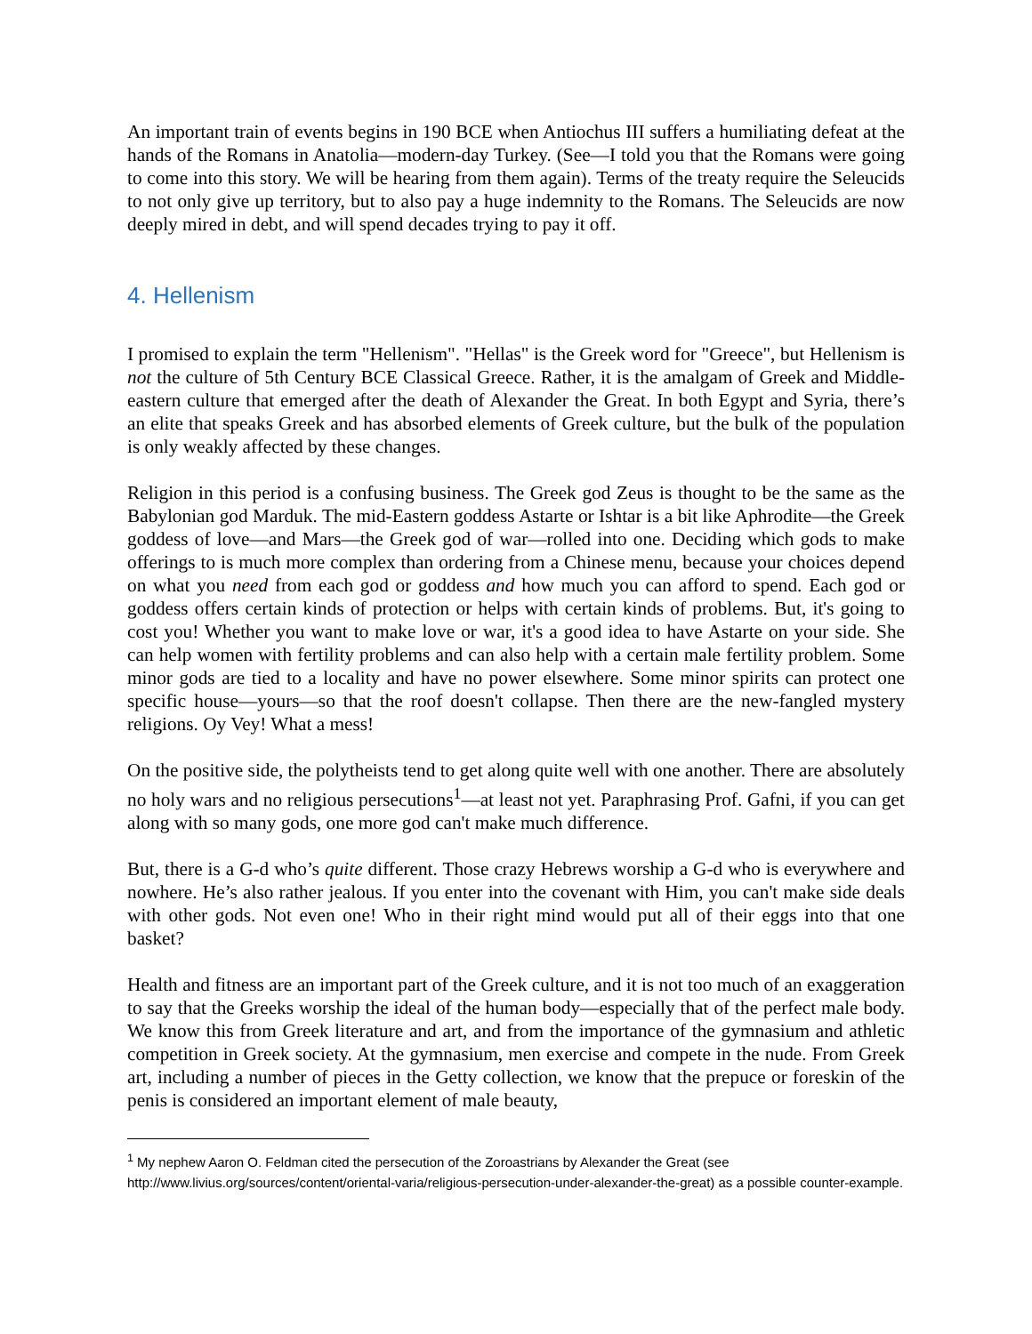An important train of events begins in 190 BCE when Antiochus III suffers a humiliating defeat at the hands of the Romans in Anatolia—modern-day Turkey. (See—I told you that the Romans were going to come into this story. We will be hearing from them again). Terms of the treaty require the Seleucids to not only give up territory, but to also pay a huge indemnity to the Romans. The Seleucids are now deeply mired in debt, and will spend decades trying to pay it off.
4. Hellenism
I promised to explain the term "Hellenism". "Hellas" is the Greek word for "Greece", but Hellenism is not the culture of 5th Century BCE Classical Greece. Rather, it is the amalgam of Greek and Middle-eastern culture that emerged after the death of Alexander the Great. In both Egypt and Syria, there’s an elite that speaks Greek and has absorbed elements of Greek culture, but the bulk of the population is only weakly affected by these changes.
Religion in this period is a confusing business. The Greek god Zeus is thought to be the same as the Babylonian god Marduk. The mid-Eastern goddess Astarte or Ishtar is a bit like Aphrodite—the Greek goddess of love—and Mars—the Greek god of war—rolled into one. Deciding which gods to make offerings to is much more complex than ordering from a Chinese menu, because your choices depend on what you need from each god or goddess and how much you can afford to spend. Each god or goddess offers certain kinds of protection or helps with certain kinds of problems. But, it's going to cost you! Whether you want to make love or war, it's a good idea to have Astarte on your side. She can help women with fertility problems and can also help with a certain male fertility problem. Some minor gods are tied to a locality and have no power elsewhere. Some minor spirits can protect one specific house—yours—so that the roof doesn't collapse. Then there are the new-fangled mystery religions. Oy Vey! What a mess!
On the positive side, the polytheists tend to get along quite well with one another. There are absolutely no holy wars and no religious persecutions<sup>1</sup>—at least not yet. Paraphrasing Prof. Gafni, if you can get along with so many gods, one more god can't make much difference.
But, there is a G-d who’s quite different. Those crazy Hebrews worship a G-d who is everywhere and nowhere. He’s also rather jealous. If you enter into the covenant with Him, you can't make side deals with other gods. Not even one! Who in their right mind would put all of their eggs into that one basket?
Health and fitness are an important part of the Greek culture, and it is not too much of an exaggeration to say that the Greeks worship the ideal of the human body—especially that of the perfect male body. We know this from Greek literature and art, and from the importance of the gymnasium and athletic competition in Greek society. At the gymnasium, men exercise and compete in the nude. From Greek art, including a number of pieces in the Getty collection, we know that the prepuce or foreskin of the penis is considered an important element of male beauty,
<sup>1</sup> My nephew Aaron O. Feldman cited the persecution of the Zoroastrians by Alexander the Great (see http://www.livius.org/sources/content/oriental-varia/religious-persecution-under-alexander-the-great) as a possible counter-example.